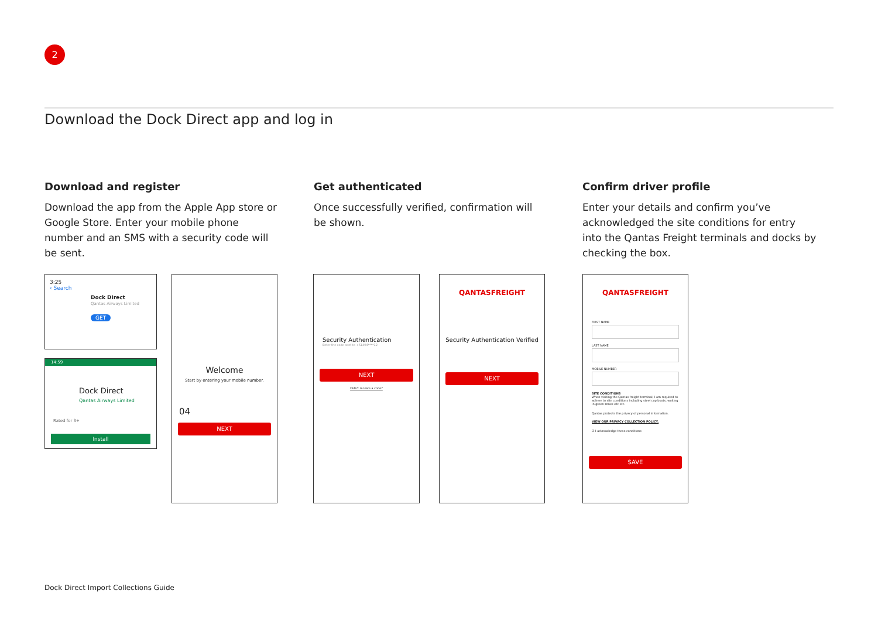2
Download the Dock Direct app and log in
Download and register
Download the app from the Apple App store or Google Store. Enter your mobile phone number and an SMS with a security code will be sent.
Get authenticated
Once successfully verified, confirmation will be shown.
Confirm driver profile
Enter your details and confirm you’ve acknowledged the site conditions for entry into the Qantas Freight terminals and docks by checking the box.
3:25
‹ Search
Dock Direct
Qantas Airways Limited
GET
14:59
Dock Direct
Qantas Airways Limited
Rated for 3+
Install
Welcome
Start by entering your mobile number.
04
NEXT
Security Authentication
Enter the code sent to +61404****12
NEXT
Didn't receive a code?
QANTASFREIGHT
Security Authentication Verified
NEXT
QANTASFREIGHT
FIRST NAME
LAST NAME
MOBILE NUMBER
SITE CONDITIONS
When visiting the Qantas freight terminal, I am required to adhere to site conditions including steel cap boots, waiting in green zones etc etc.
Qantas protects the privacy of personal information.
VIEW OUR PRIVACY COLLECTION POLICY.
☑ I acknowledge these conditions
SAVE
Dock Direct Import Collections Guide